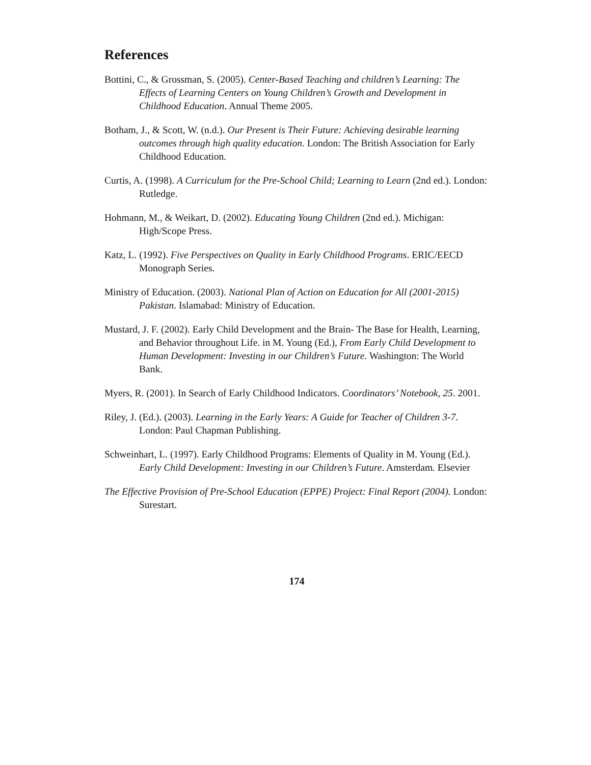References
Bottini, C., & Grossman, S. (2005). Center-Based Teaching and children’s Learning: The Effects of Learning Centers on Young Children’s Growth and Development in Childhood Education. Annual Theme 2005.
Botham, J., & Scott, W. (n.d.). Our Present is Their Future: Achieving desirable learning outcomes through high quality education. London: The British Association for Early Childhood Education.
Curtis, A. (1998). A Curriculum for the Pre-School Child; Learning to Learn (2nd ed.). London: Rutledge.
Hohmann, M., & Weikart, D. (2002). Educating Young Children (2nd ed.). Michigan: High/Scope Press.
Katz, L. (1992). Five Perspectives on Quality in Early Childhood Programs. ERIC/EECD Monograph Series.
Ministry of Education. (2003). National Plan of Action on Education for All (2001-2015) Pakistan. Islamabad: Ministry of Education.
Mustard, J. F. (2002). Early Child Development and the Brain- The Base for Health, Learning, and Behavior throughout Life. in M. Young (Ed.), From Early Child Development to Human Development: Investing in our Children’s Future. Washington: The World Bank.
Myers, R. (2001). In Search of Early Childhood Indicators. Coordinators’ Notebook, 25. 2001.
Riley, J. (Ed.). (2003). Learning in the Early Years: A Guide for Teacher of Children 3-7. London: Paul Chapman Publishing.
Schweinhart, L. (1997). Early Childhood Programs: Elements of Quality in M. Young (Ed.). Early Child Development: Investing in our Children’s Future. Amsterdam. Elsevier
The Effective Provision of Pre-School Education (EPPE) Project: Final Report (2004). London: Surestart.
174